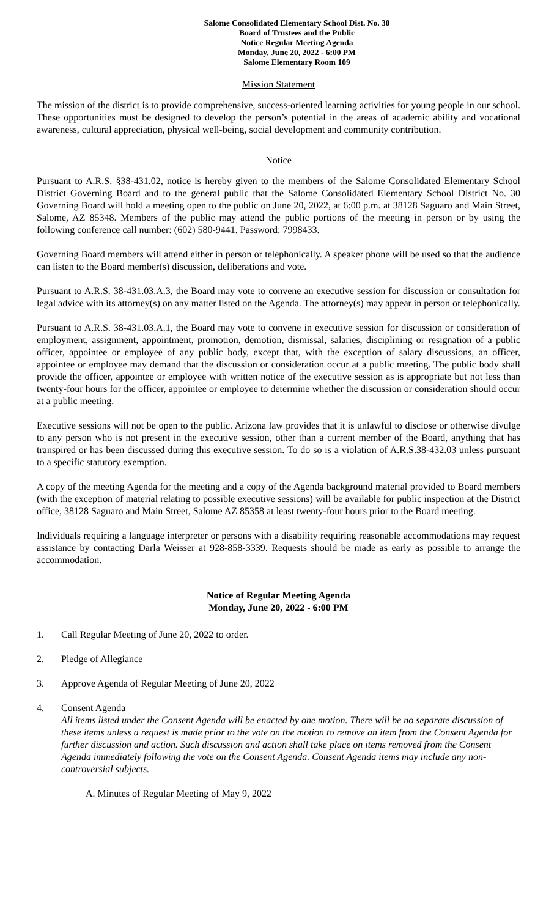Salome Consolidated Elementary School Dist. No. 30
Board of Trustees and the Public
Notice Regular Meeting Agenda
Monday, June 20, 2022 - 6:00 PM
Salome Elementary Room 109
Mission Statement
The mission of the district is to provide comprehensive, success-oriented learning activities for young people in our school. These opportunities must be designed to develop the person’s potential in the areas of academic ability and vocational awareness, cultural appreciation, physical well-being, social development and community contribution.
Notice
Pursuant to A.R.S. §38-431.02, notice is hereby given to the members of the Salome Consolidated Elementary School District Governing Board and to the general public that the Salome Consolidated Elementary School District No. 30 Governing Board will hold a meeting open to the public on June 20, 2022, at 6:00 p.m. at 38128 Saguaro and Main Street, Salome, AZ 85348. Members of the public may attend the public portions of the meeting in person or by using the following conference call number: (602) 580-9441. Password: 7998433.
Governing Board members will attend either in person or telephonically. A speaker phone will be used so that the audience can listen to the Board member(s) discussion, deliberations and vote.
Pursuant to A.R.S. 38-431.03.A.3, the Board may vote to convene an executive session for discussion or consultation for legal advice with its attorney(s) on any matter listed on the Agenda. The attorney(s) may appear in person or telephonically.
Pursuant to A.R.S. 38-431.03.A.1, the Board may vote to convene in executive session for discussion or consideration of employment, assignment, appointment, promotion, demotion, dismissal, salaries, disciplining or resignation of a public officer, appointee or employee of any public body, except that, with the exception of salary discussions, an officer, appointee or employee may demand that the discussion or consideration occur at a public meeting. The public body shall provide the officer, appointee or employee with written notice of the executive session as is appropriate but not less than twenty-four hours for the officer, appointee or employee to determine whether the discussion or consideration should occur at a public meeting.
Executive sessions will not be open to the public. Arizona law provides that it is unlawful to disclose or otherwise divulge to any person who is not present in the executive session, other than a current member of the Board, anything that has transpired or has been discussed during this executive session. To do so is a violation of A.R.S.38-432.03 unless pursuant to a specific statutory exemption.
A copy of the meeting Agenda for the meeting and a copy of the Agenda background material provided to Board members (with the exception of material relating to possible executive sessions) will be available for public inspection at the District office, 38128 Saguaro and Main Street, Salome AZ 85358 at least twenty-four hours prior to the Board meeting.
Individuals requiring a language interpreter or persons with a disability requiring reasonable accommodations may request assistance by contacting Darla Weisser at 928-858-3339. Requests should be made as early as possible to arrange the accommodation.
Notice of Regular Meeting Agenda
Monday, June 20, 2022 - 6:00 PM
1. Call Regular Meeting of June 20, 2022 to order.
2. Pledge of Allegiance
3. Approve Agenda of Regular Meeting of June 20, 2022
4. Consent Agenda
All items listed under the Consent Agenda will be enacted by one motion. There will be no separate discussion of these items unless a request is made prior to the vote on the motion to remove an item from the Consent Agenda for further discussion and action. Such discussion and action shall take place on items removed from the Consent Agenda immediately following the vote on the Consent Agenda. Consent Agenda items may include any non-controversial subjects.
A. Minutes of Regular Meeting of May 9, 2022